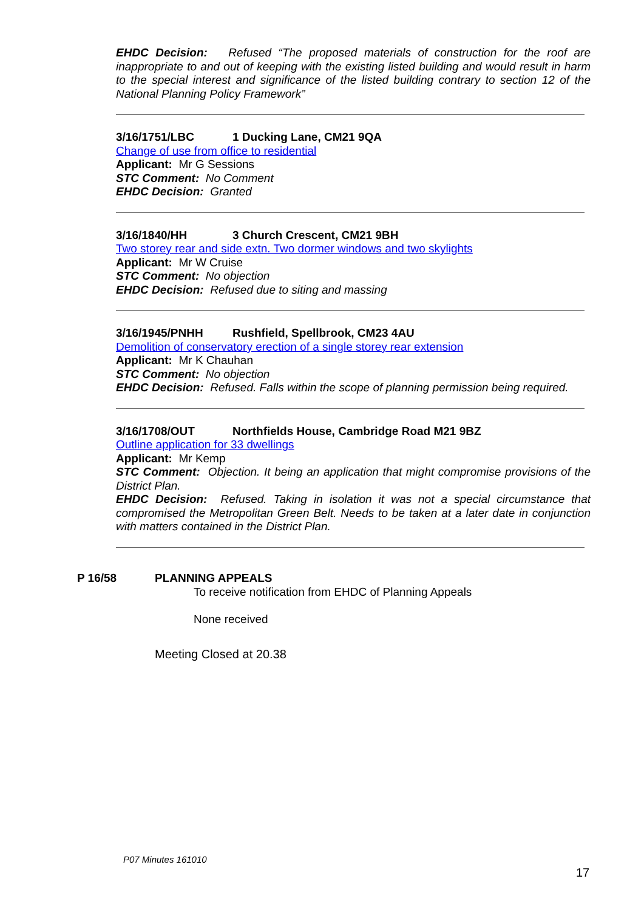EHDC Decision: Refused “The proposed materials of construction for the roof are inappropriate to and out of keeping with the existing listed building and would result in harm to the special interest and significance of the listed building contrary to section 12 of the National Planning Policy Framework”
3/16/1751/LBC 1 Ducking Lane, CM21 9QA
Change of use from office to residential
Applicant: Mr G Sessions
STC Comment: No Comment
EHDC Decision: Granted
3/16/1840/HH 3 Church Crescent, CM21 9BH
Two storey rear and side extn. Two dormer windows and two skylights
Applicant: Mr W Cruise
STC Comment: No objection
EHDC Decision: Refused due to siting and massing
3/16/1945/PNHH Rushfield, Spellbrook, CM23 4AU
Demolition of conservatory erection of a single storey rear extension
Applicant: Mr K Chauhan
STC Comment: No objection
EHDC Decision: Refused. Falls within the scope of planning permission being required.
3/16/1708/OUT Northfields House, Cambridge Road M21 9BZ
Outline application for 33 dwellings
Applicant: Mr Kemp
STC Comment: Objection. It being an application that might compromise provisions of the District Plan.
EHDC Decision: Refused. Taking in isolation it was not a special circumstance that compromised the Metropolitan Green Belt. Needs to be taken at a later date in conjunction with matters contained in the District Plan.
P 16/58 PLANNING APPEALS
To receive notification from EHDC of Planning Appeals
None received
Meeting Closed at 20.38
P07 Minutes 161010
17